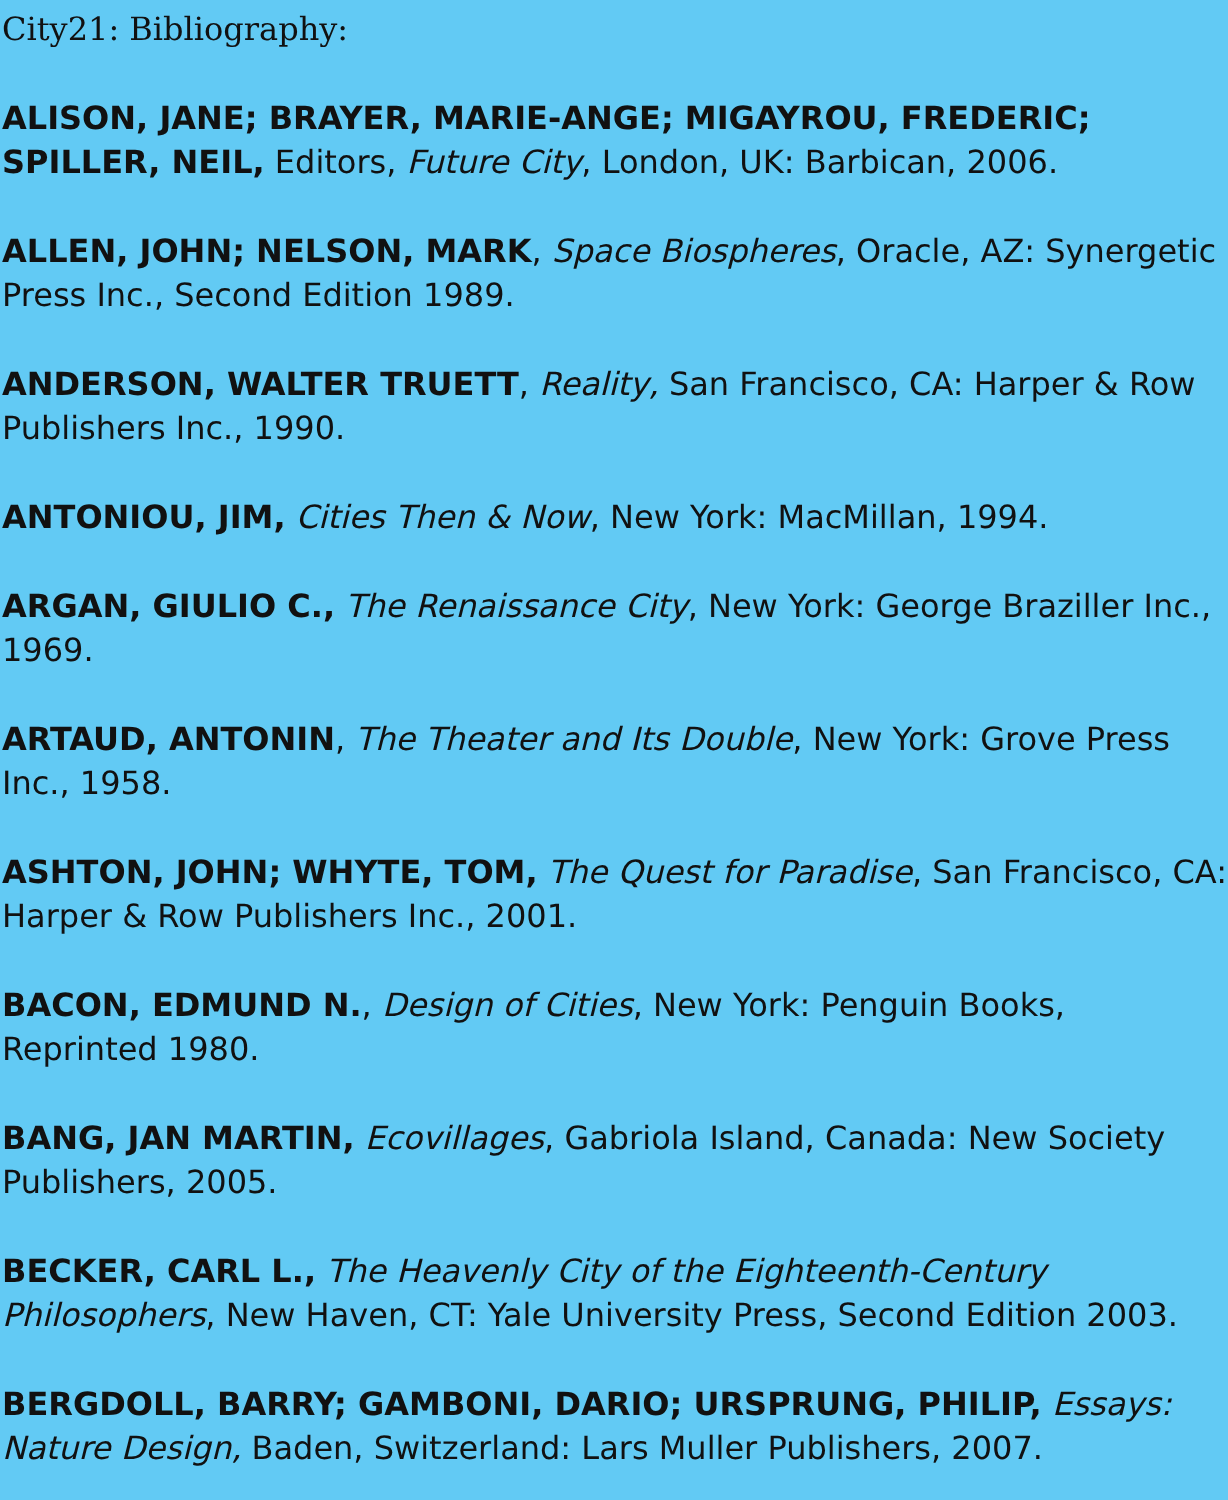City21: Bibliography:
ALISON, JANE; BRAYER, MARIE-ANGE; MIGAYROU, FREDERIC; SPILLER, NEIL, Editors, Future City, London, UK: Barbican, 2006.
ALLEN, JOHN; NELSON, MARK, Space Biospheres, Oracle, AZ: Synergetic Press Inc., Second Edition 1989.
ANDERSON, WALTER TRUETT, Reality, San Francisco, CA: Harper & Row Publishers Inc., 1990.
ANTONIOU, JIM, Cities Then & Now, New York: MacMillan, 1994.
ARGAN, GIULIO C., The Renaissance City, New York: George Braziller Inc., 1969.
ARTAUD, ANTONIN, The Theater and Its Double, New York: Grove Press Inc., 1958.
ASHTON, JOHN; WHYTE, TOM, The Quest for Paradise, San Francisco, CA: Harper & Row Publishers Inc., 2001.
BACON, EDMUND N., Design of Cities, New York: Penguin Books, Reprinted 1980.
BANG, JAN MARTIN, Ecovillages, Gabriola Island, Canada: New Society Publishers, 2005.
BECKER, CARL L., The Heavenly City of the Eighteenth-Century Philosophers, New Haven, CT: Yale University Press, Second Edition 2003.
BERGDOLL, BARRY; GAMBONI, DARIO; URSPRUNG, PHILIP, Essays: Nature Design, Baden, Switzerland: Lars Muller Publishers, 2007.